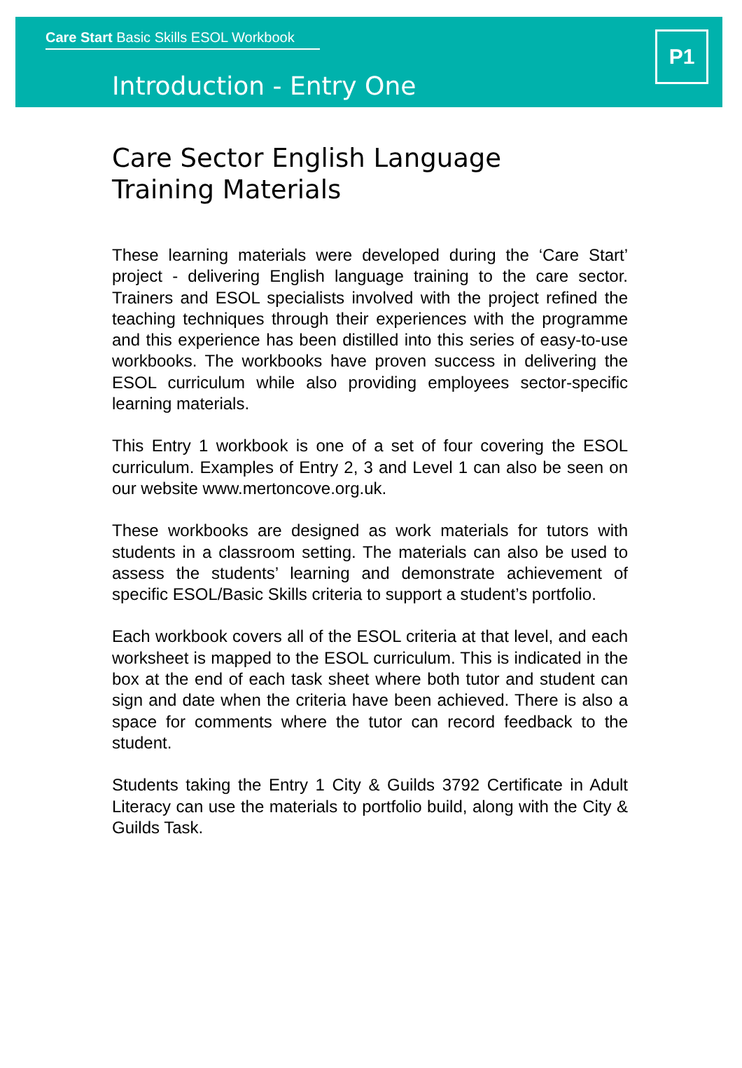Care Start Basic Skills ESOL Workbook
Introduction - Entry One
P1
Care Sector English Language
Training Materials
These learning materials were developed during the ‘Care Start’ project - delivering English language training to the care sector. Trainers and ESOL specialists involved with the project refined the teaching techniques through their experiences with the programme and this experience has been distilled into this series of easy-to-use workbooks. The workbooks have proven success in delivering the ESOL curriculum while also providing employees sector-specific learning materials.
This Entry 1 workbook is one of a set of four covering the ESOL curriculum. Examples of Entry 2, 3 and Level 1 can also be seen on our website www.mertoncove.org.uk.
These workbooks are designed as work materials for tutors with students in a classroom setting. The materials can also be used to assess the students’ learning and demonstrate achievement of specific ESOL/Basic Skills criteria to support a student’s portfolio.
Each workbook covers all of the ESOL criteria at that level, and each worksheet is mapped to the ESOL curriculum. This is indicated in the box at the end of each task sheet where both tutor and student can sign and date when the criteria have been achieved. There is also a space for comments where the tutor can record feedback to the student.
Students taking the Entry 1 City & Guilds 3792 Certificate in Adult Literacy can use the materials to portfolio build, along with the City & Guilds Task.